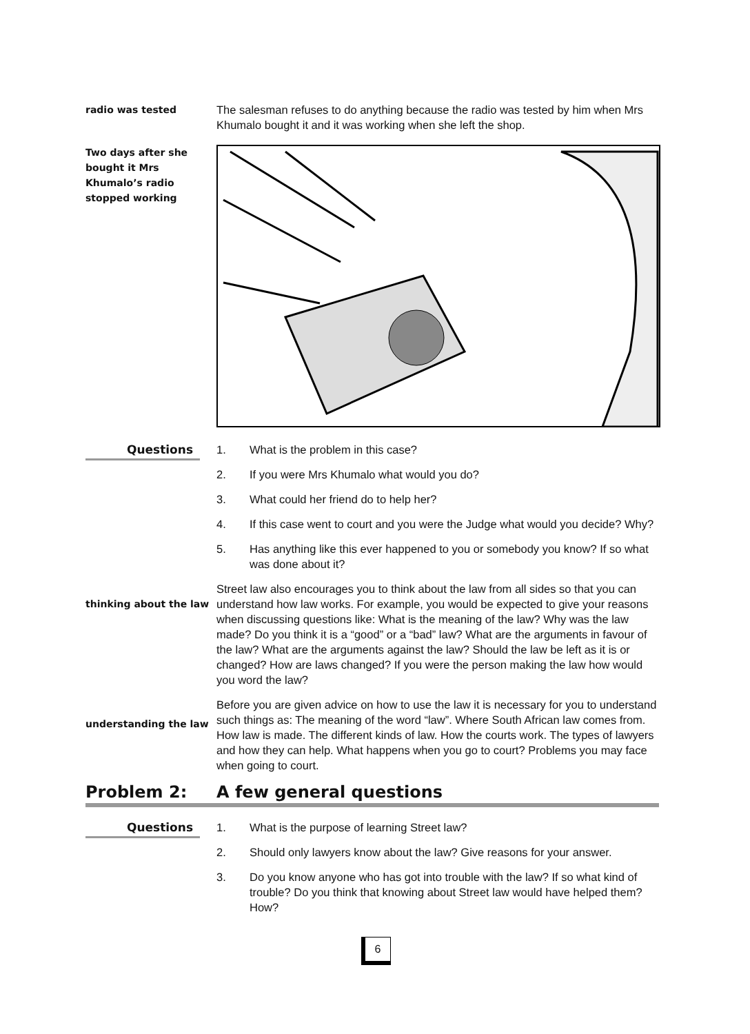radio was tested
The salesman refuses to do anything because the radio was tested by him when Mrs Khumalo bought it and it was working when she left the shop.
Two days after she bought it Mrs Khumalo’s radio stopped working
Questions
1. What is the problem in this case?
2. If you were Mrs Khumalo what would you do?
3. What could her friend do to help her?
4. If this case went to court and you were the Judge what would you decide? Why?
5. Has anything like this ever happened to you or somebody you know? If so what was done about it?
thinking about the law
Street law also encourages you to think about the law from all sides so that you can understand how law works. For example, you would be expected to give your reasons when discussing questions like: What is the meaning of the law? Why was the law made? Do you think it is a “good” or a “bad” law? What are the arguments in favour of the law? What are the arguments against the law? Should the law be left as it is or changed? How are laws changed? If you were the person making the law how would you word the law?
understanding the law
Before you are given advice on how to use the law it is necessary for you to understand such things as: The meaning of the word “law”. Where South African law comes from. How law is made. The different kinds of law. How the courts work. The types of lawyers and how they can help. What happens when you go to court? Problems you may face when going to court.
Problem 2: A few general questions
Questions
1. What is the purpose of learning Street law?
2. Should only lawyers know about the law? Give reasons for your answer.
3. Do you know anyone who has got into trouble with the law? If so what kind of trouble? Do you think that knowing about Street law would have helped them? How?
6